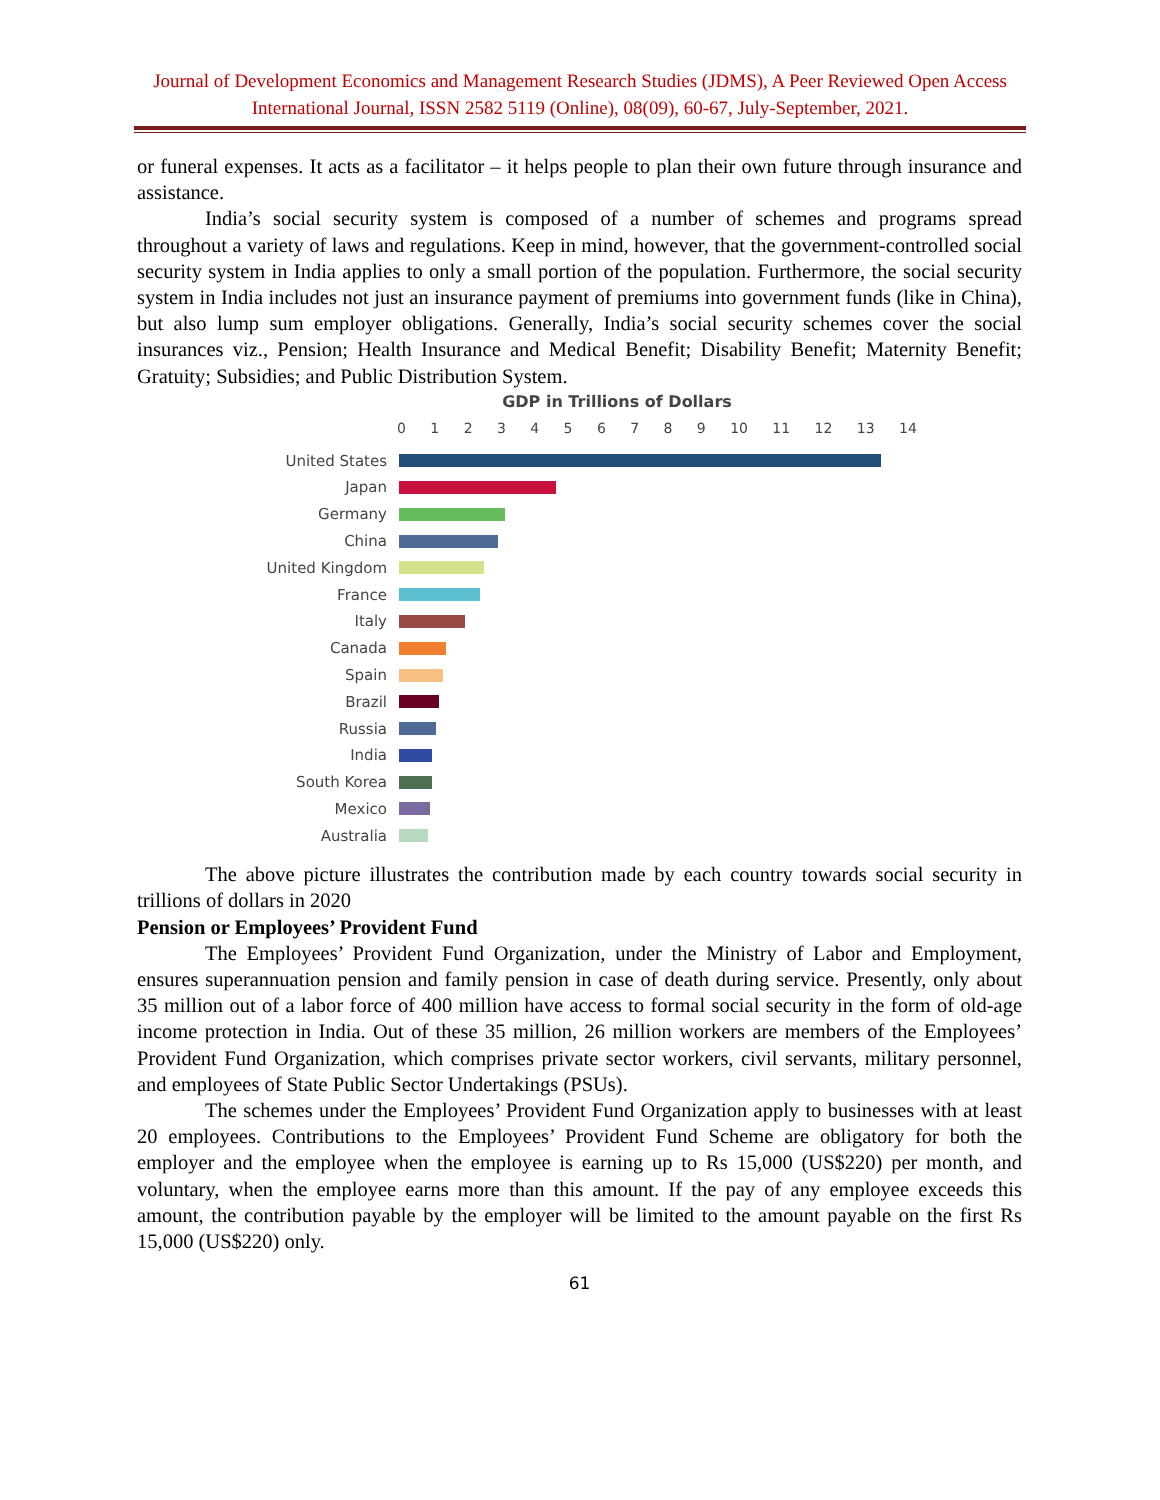Journal of Development Economics and Management Research Studies (JDMS), A Peer Reviewed Open Access International Journal, ISSN 2582 5119 (Online), 08(09), 60-67, July-September, 2021.
or funeral expenses. It acts as a facilitator – it helps people to plan their own future through insurance and assistance.
India’s social security system is composed of a number of schemes and programs spread throughout a variety of laws and regulations. Keep in mind, however, that the government-controlled social security system in India applies to only a small portion of the population. Furthermore, the social security system in India includes not just an insurance payment of premiums into government funds (like in China), but also lump sum employer obligations. Generally, India’s social security schemes cover the social insurances viz., Pension; Health Insurance and Medical Benefit; Disability Benefit; Maternity Benefit; Gratuity; Subsidies; and Public Distribution System.
GDP in Trillions of Dollars
0 1 2 3 4 5 6 7 8 9 10 11 12 13 14
United States
Japan
Germany
China
United Kingdom
France
Italy
Canada
Spain
Brazil
Russia
India
South Korea
Mexico
Australia
The above picture illustrates the contribution made by each country towards social security in trillions of dollars in 2020
Pension or Employees’ Provident Fund
The Employees’ Provident Fund Organization, under the Ministry of Labor and Employment, ensures superannuation pension and family pension in case of death during service. Presently, only about 35 million out of a labor force of 400 million have access to formal social security in the form of old-age income protection in India. Out of these 35 million, 26 million workers are members of the Employees’ Provident Fund Organization, which comprises private sector workers, civil servants, military personnel, and employees of State Public Sector Undertakings (PSUs).
The schemes under the Employees’ Provident Fund Organization apply to businesses with at least 20 employees. Contributions to the Employees’ Provident Fund Scheme are obligatory for both the employer and the employee when the employee is earning up to Rs 15,000 (US$220) per month, and voluntary, when the employee earns more than this amount. If the pay of any employee exceeds this amount, the contribution payable by the employer will be limited to the amount payable on the first Rs 15,000 (US$220) only.
61